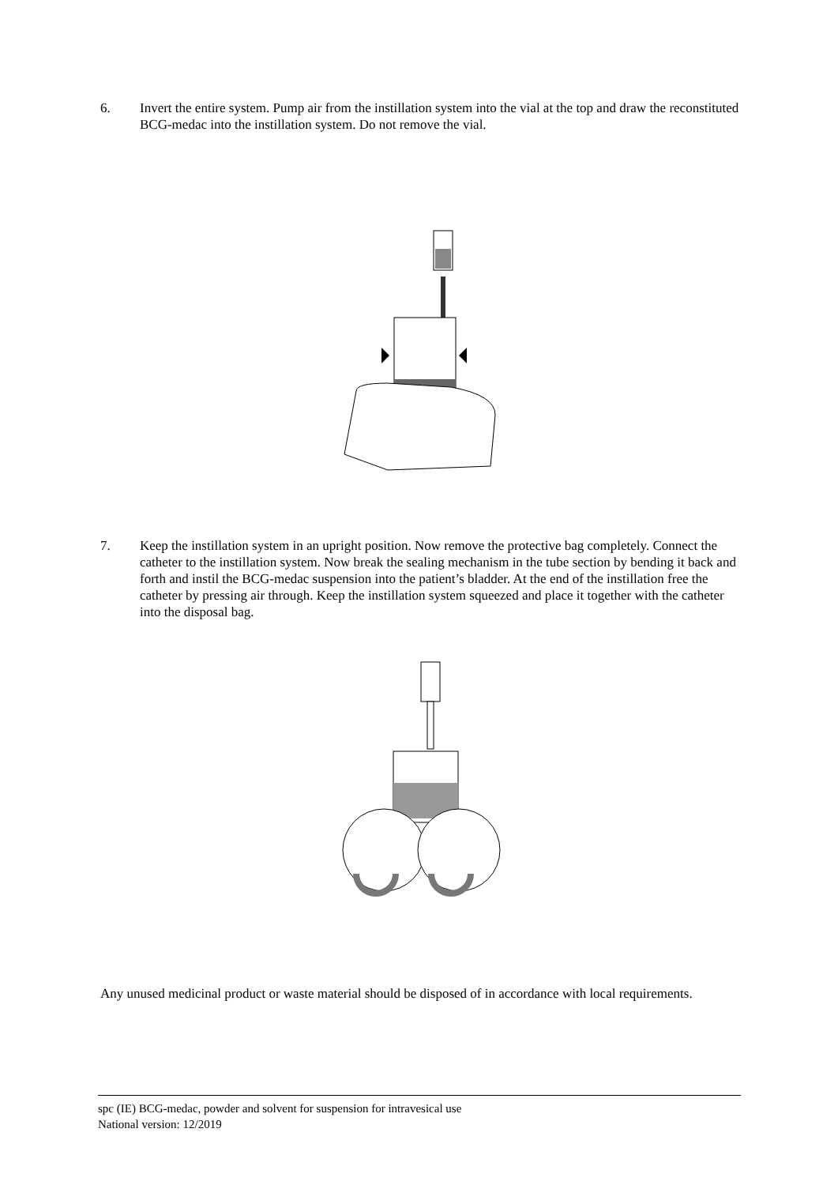6. Invert the entire system. Pump air from the instillation system into the vial at the top and draw the reconstituted BCG-medac into the instillation system. Do not remove the vial.
7. Keep the instillation system in an upright position. Now remove the protective bag completely. Connect the catheter to the instillation system. Now break the sealing mechanism in the tube section by bending it back and forth and instil the BCG-medac suspension into the patient’s bladder. At the end of the instillation free the catheter by pressing air through. Keep the instillation system squeezed and place it together with the catheter into the disposal bag.
Any unused medicinal product or waste material should be disposed of in accordance with local requirements.
spc (IE) BCG-medac, powder and solvent for suspension for intravesical use
National version: 12/2019